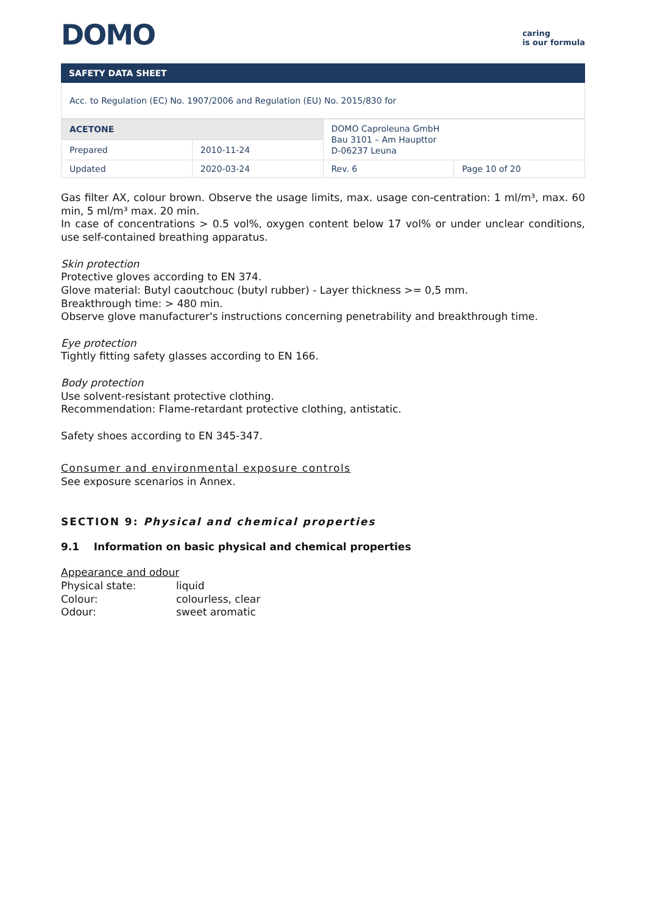DOMO
caring
is our formula
SAFETY DATA SHEET
Acc. to Regulation (EC) No. 1907/2006 and Regulation (EU) No. 2015/830 for
| ACETONE | | DOMO Caproleuna GmbH Bau 3101 – Am Haupttor D-06237 Leuna | |
| Prepared | 2010-11-24 | | |
| Updated | 2020-03-24 | Rev. 6 | Page 10 of 20 |
Gas filter AX, colour brown. Observe the usage limits, max. usage con-centration: 1 ml/m³, max. 60 min, 5 ml/m³ max. 20 min.
In case of concentrations > 0.5 vol%, oxygen content below 17 vol% or under unclear conditions, use self-contained breathing apparatus.
Skin protection
Protective gloves according to EN 374.
Glove material: Butyl caoutchouc (butyl rubber) - Layer thickness >= 0,5 mm.
Breakthrough time: > 480 min.
Observe glove manufacturer's instructions concerning penetrability and breakthrough time.
Eye protection
Tightly fitting safety glasses according to EN 166.
Body protection
Use solvent-resistant protective clothing.
Recommendation: Flame-retardant protective clothing, antistatic.
Safety shoes according to EN 345-347.
Consumer and environmental exposure controls
See exposure scenarios in Annex.
SECTION 9: Physical and chemical properties
9.1 Information on basic physical and chemical properties
Appearance and odour
| Physical state: | liquid |
| Colour: | colourless, clear |
| Odour: | sweet aromatic |